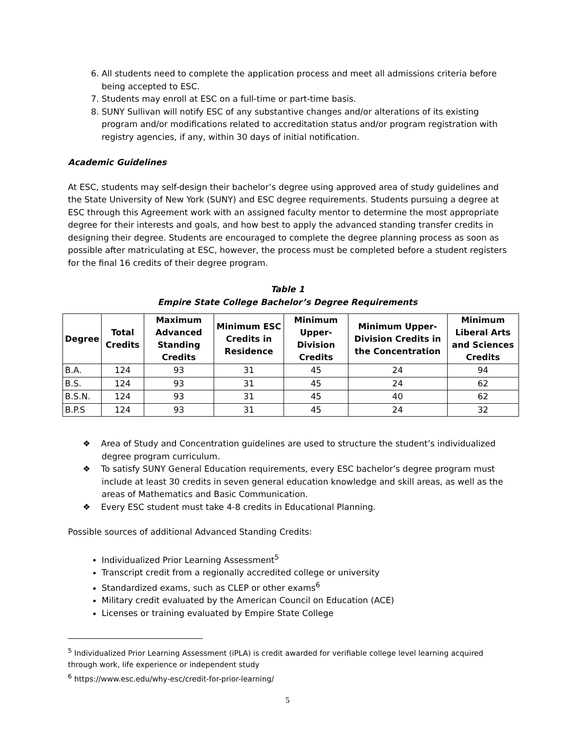6. All students need to complete the application process and meet all admissions criteria before being accepted to ESC.
7. Students may enroll at ESC on a full-time or part-time basis.
8. SUNY Sullivan will notify ESC of any substantive changes and/or alterations of its existing program and/or modifications related to accreditation status and/or program registration with registry agencies, if any, within 30 days of initial notification.
Academic Guidelines
At ESC, students may self-design their bachelor’s degree using approved area of study guidelines and the State University of New York (SUNY) and ESC degree requirements. Students pursuing a degree at ESC through this Agreement work with an assigned faculty mentor to determine the most appropriate degree for their interests and goals, and how best to apply the advanced standing transfer credits in designing their degree. Students are encouraged to complete the degree planning process as soon as possible after matriculating at ESC, however, the process must be completed before a student registers for the final 16 credits of their degree program.
Table 1
Empire State College Bachelor’s Degree Requirements
| Degree | Total Credits | Maximum Advanced Standing Credits | Minimum ESC Credits in Residence | Minimum Upper-Division Credits | Minimum Upper-Division Credits in the Concentration | Minimum Liberal Arts and Sciences Credits |
| --- | --- | --- | --- | --- | --- | --- |
| B.A. | 124 | 93 | 31 | 45 | 24 | 94 |
| B.S. | 124 | 93 | 31 | 45 | 24 | 62 |
| B.S.N. | 124 | 93 | 31 | 45 | 40 | 62 |
| B.P.S | 124 | 93 | 31 | 45 | 24 | 32 |
❖ Area of Study and Concentration guidelines are used to structure the student’s individualized degree program curriculum.
❖ To satisfy SUNY General Education requirements, every ESC bachelor’s degree program must include at least 30 credits in seven general education knowledge and skill areas, as well as the areas of Mathematics and Basic Communication.
❖ Every ESC student must take 4-8 credits in Educational Planning.
Possible sources of additional Advanced Standing Credits:
Individualized Prior Learning Assessment<sup>5</sup>
Transcript credit from a regionally accredited college or university
Standardized exams, such as CLEP or other exams<sup>6</sup>
Military credit evaluated by the American Council on Education (ACE)
Licenses or training evaluated by Empire State College
<sup>5</sup> Individualized Prior Learning Assessment (iPLA) is credit awarded for verifiable college level learning acquired through work, life experience or independent study
<sup>6</sup> https://www.esc.edu/why-esc/credit-for-prior-learning/
5